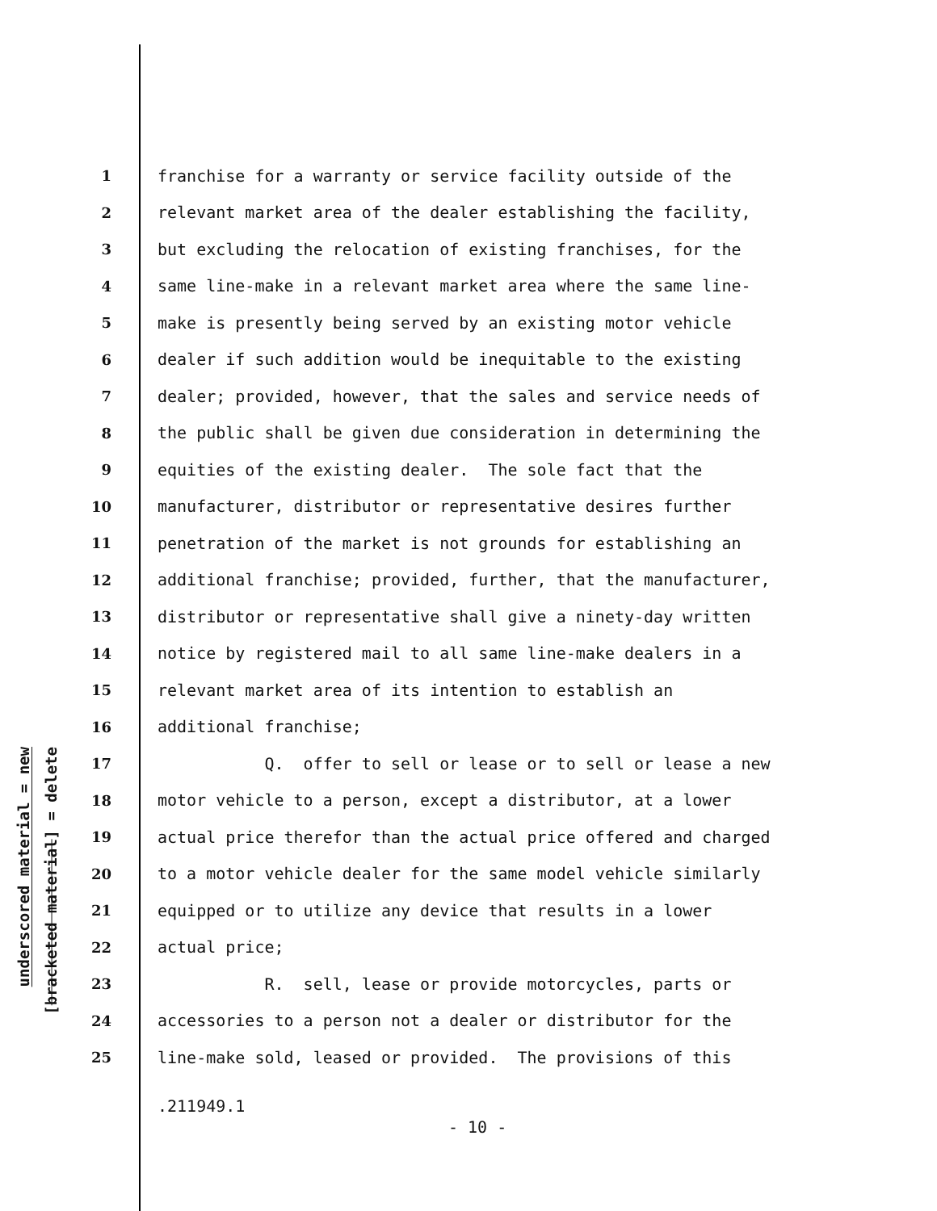underscored material = new
[bracketed material] = delete
1 franchise for a warranty or service facility outside of the
2 relevant market area of the dealer establishing the facility,
3 but excluding the relocation of existing franchises, for the
4 same line-make in a relevant market area where the same line-
5 make is presently being served by an existing motor vehicle
6 dealer if such addition would be inequitable to the existing
7 dealer; provided, however, that the sales and service needs of
8 the public shall be given due consideration in determining the
9 equities of the existing dealer. The sole fact that the
10 manufacturer, distributor or representative desires further
11 penetration of the market is not grounds for establishing an
12 additional franchise; provided, further, that the manufacturer,
13 distributor or representative shall give a ninety-day written
14 notice by registered mail to all same line-make dealers in a
15 relevant market area of its intention to establish an
16 additional franchise;
17 Q. offer to sell or lease or to sell or lease a new
18 motor vehicle to a person, except a distributor, at a lower
19 actual price therefor than the actual price offered and charged
20 to a motor vehicle dealer for the same model vehicle similarly
21 equipped or to utilize any device that results in a lower
22 actual price;
23 R. sell, lease or provide motorcycles, parts or
24 accessories to a person not a dealer or distributor for the
25 line-make sold, leased or provided. The provisions of this
.211949.1
- 10 -